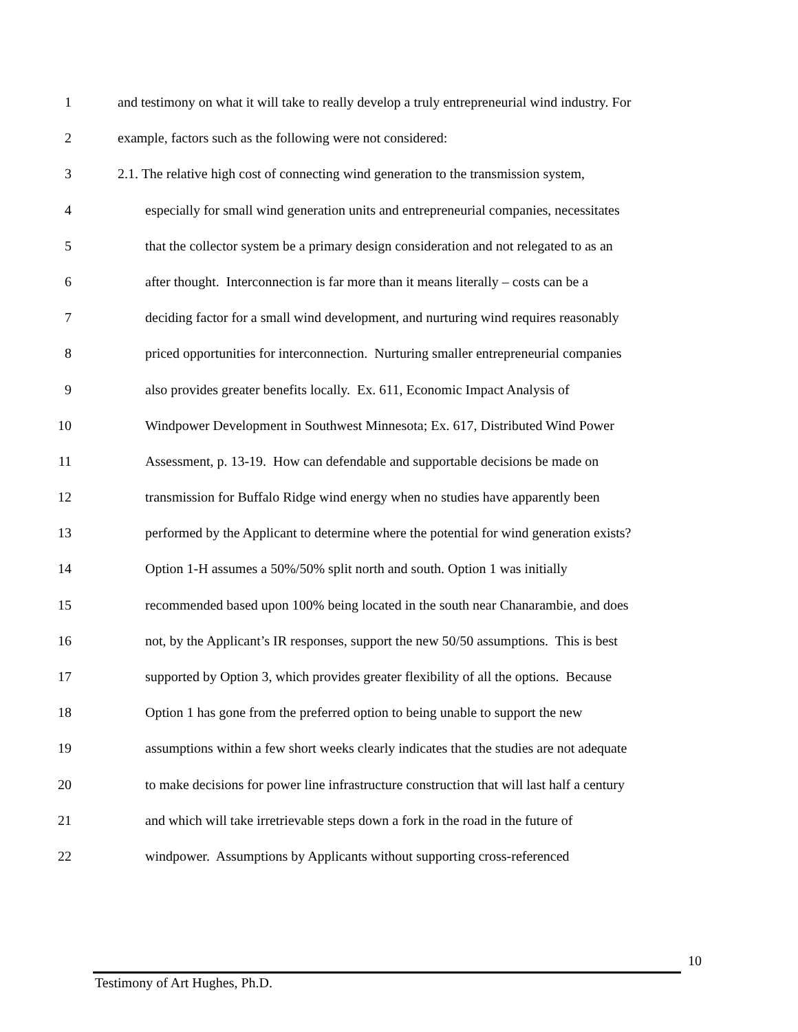1 and testimony on what it will take to really develop a truly entrepreneurial wind industry. For
2 example, factors such as the following were not considered:
3 2.1. The relative high cost of connecting wind generation to the transmission system,
4 especially for small wind generation units and entrepreneurial companies, necessitates
5 that the collector system be a primary design consideration and not relegated to as an
6 after thought. Interconnection is far more than it means literally – costs can be a
7 deciding factor for a small wind development, and nurturing wind requires reasonably
8 priced opportunities for interconnection. Nurturing smaller entrepreneurial companies
9 also provides greater benefits locally. Ex. 611, Economic Impact Analysis of
10 Windpower Development in Southwest Minnesota; Ex. 617, Distributed Wind Power
11 Assessment, p. 13-19. How can defendable and supportable decisions be made on
12 transmission for Buffalo Ridge wind energy when no studies have apparently been
13 performed by the Applicant to determine where the potential for wind generation exists?
14 Option 1-H assumes a 50%/50% split north and south. Option 1 was initially
15 recommended based upon 100% being located in the south near Chanarambie, and does
16 not, by the Applicant’s IR responses, support the new 50/50 assumptions. This is best
17 supported by Option 3, which provides greater flexibility of all the options. Because
18 Option 1 has gone from the preferred option to being unable to support the new
19 assumptions within a few short weeks clearly indicates that the studies are not adequate
20 to make decisions for power line infrastructure construction that will last half a century
21 and which will take irretrievable steps down a fork in the road in the future of
22 windpower. Assumptions by Applicants without supporting cross-referenced
10
Testimony of Art Hughes, Ph.D.